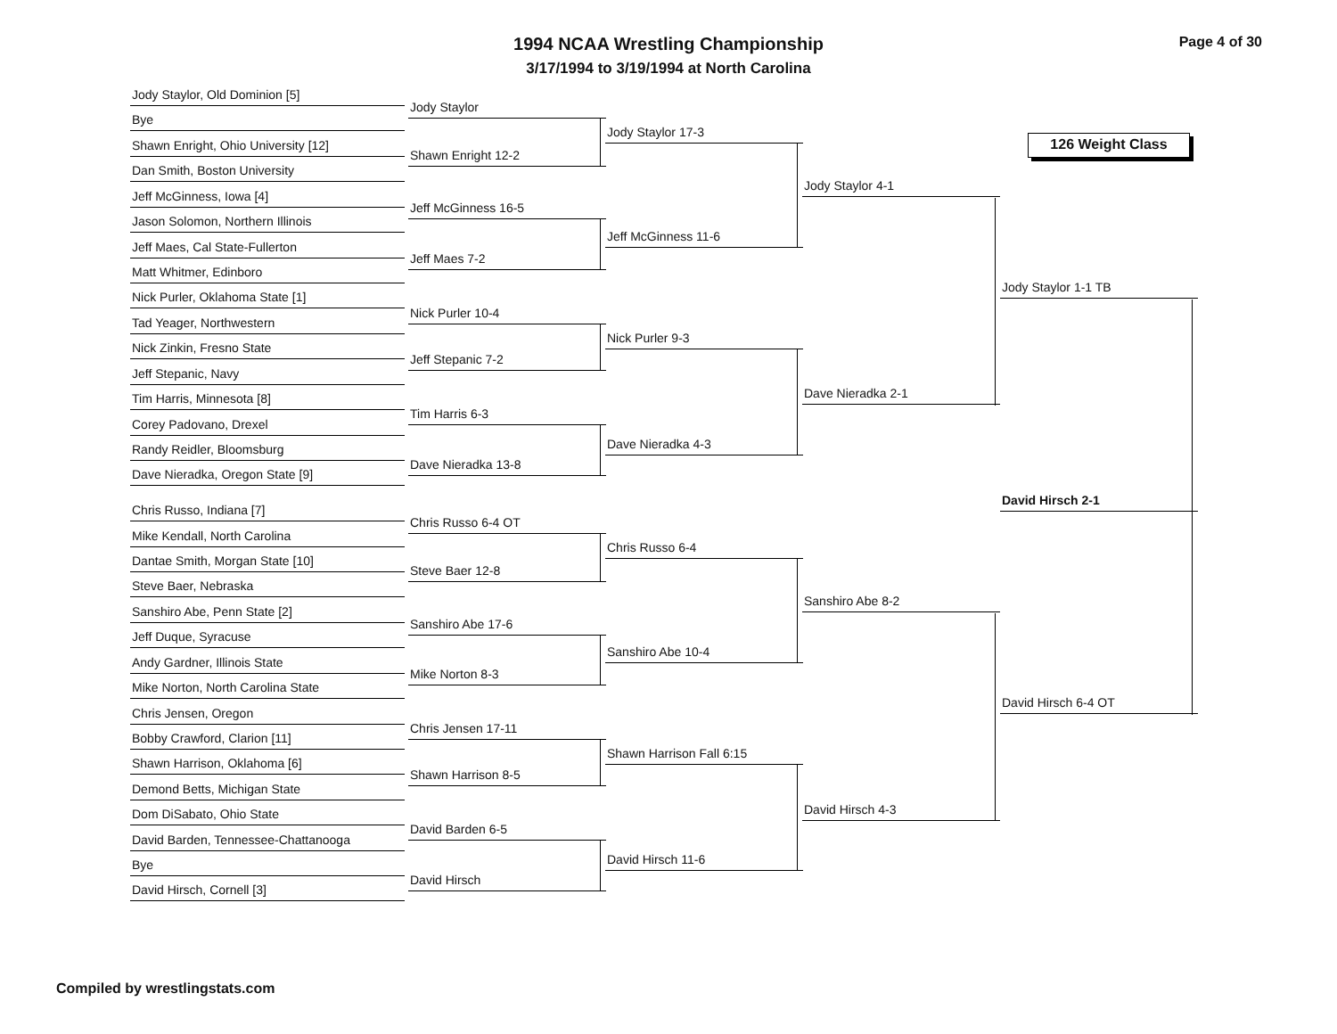1994 NCAA Wrestling Championship
3/17/1994 to 3/19/1994 at North Carolina
Page 4 of 30
126 Weight Class
Jody Staylor, Old Dominion [5]
Bye
Shawn Enright, Ohio University [12]
Dan Smith, Boston University
Jeff McGinness, Iowa [4]
Jason Solomon, Northern Illinois
Jeff Maes, Cal State-Fullerton
Matt Whitmer, Edinboro
Nick Purler, Oklahoma State [1]
Tad Yeager, Northwestern
Nick Zinkin, Fresno State
Jeff Stepanic, Navy
Tim Harris, Minnesota [8]
Corey Padovano, Drexel
Randy Reidler, Bloomsburg
Dave Nieradka, Oregon State [9]
Chris Russo, Indiana [7]
Mike Kendall, North Carolina
Dantae Smith, Morgan State [10]
Steve Baer, Nebraska
Sanshiro Abe, Penn State [2]
Jeff Duque, Syracuse
Andy Gardner, Illinois State
Mike Norton, North Carolina State
Chris Jensen, Oregon
Bobby Crawford, Clarion [11]
Shawn Harrison, Oklahoma [6]
Demond Betts, Michigan State
Dom DiSabato, Ohio State
David Barden, Tennessee-Chattanooga
Bye
David Hirsch, Cornell [3]
Jody Staylor
Shawn Enright 12-2
Jeff McGinness 16-5
Jeff Maes 7-2
Nick Purler 10-4
Jeff Stepanic 7-2
Tim Harris 6-3
Dave Nieradka 13-8
Chris Russo 6-4 OT
Steve Baer 12-8
Sanshiro Abe 17-6
Mike Norton 8-3
Chris Jensen 17-11
Shawn Harrison 8-5
David Barden 6-5
David Hirsch
Jody Staylor 17-3
Jeff McGinness 11-6
Nick Purler 9-3
Dave Nieradka 4-3
Chris Russo 6-4
Sanshiro Abe 10-4
Shawn Harrison Fall 6:15
David Hirsch 11-6
Jody Staylor 4-1
Dave Nieradka 2-1
Sanshiro Abe 8-2
David Hirsch 4-3
Jody Staylor 1-1 TB
David Hirsch 2-1
David Hirsch 6-4 OT
Compiled by wrestlingstats.com